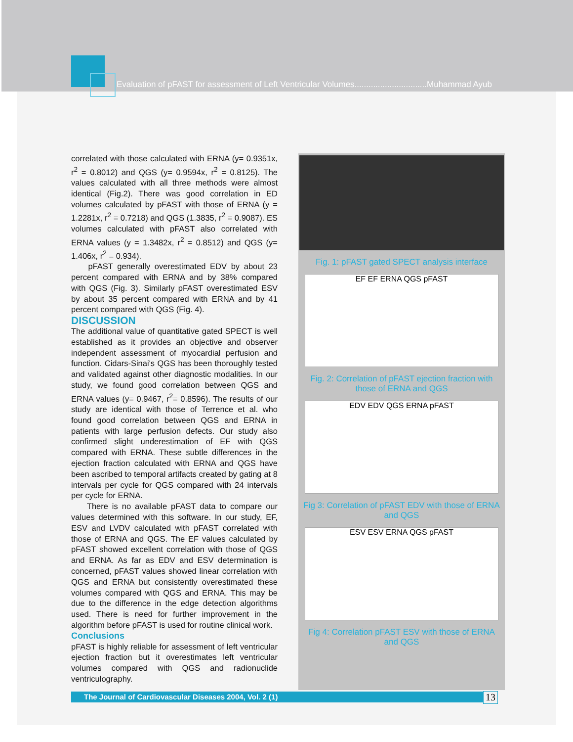Evaluation of pFAST for assessment of Left Ventricular Volumes...............................Muhammad Ayub
correlated with those calculated with ERNA (y= 0.9351x, r<sup>2</sup> = 0.8012) and QGS (y= 0.9594x, r<sup>2</sup> = 0.8125). The values calculated with all three methods were almost identical (Fig.2). There was good correlation in ED volumes calculated by pFAST with those of ERNA (y = 1.2281x, r<sup>2</sup> = 0.7218) and QGS (1.3835, r<sup>2</sup> = 0.9087). ES volumes calculated with pFAST also correlated with ERNA values (y = 1.3482x, r<sup>2</sup> = 0.8512) and QGS (y= 1.406x, r<sup>2</sup> = 0.934).
pFAST generally overestimated EDV by about 23 percent compared with ERNA and by 38% compared with QGS (Fig. 3). Similarly pFAST overestimated ESV by about 35 percent compared with ERNA and by 41 percent compared with QGS (Fig. 4).
DISCUSSION
The additional value of quantitative gated SPECT is well established as it provides an objective and observer independent assessment of myocardial perfusion and function. Cidars-Sinai's QGS has been thoroughly tested and validated against other diagnostic modalities. In our study, we found good correlation between QGS and ERNA values (y= 0.9467, r<sup>2</sup>= 0.8596). The results of our study are identical with those of Terrence et al. who found good correlation between QGS and ERNA in patients with large perfusion defects. Our study also confirmed slight underestimation of EF with QGS compared with ERNA. These subtle differences in the ejection fraction calculated with ERNA and QGS have been ascribed to temporal artifacts created by gating at 8 intervals per cycle for QGS compared with 24 intervals per cycle for ERNA.
There is no available pFAST data to compare our values determined with this software. In our study, EF, ESV and LVDV calculated with pFAST correlated with those of ERNA and QGS. The EF values calculated by pFAST showed excellent correlation with those of QGS and ERNA. As far as EDV and ESV determination is concerned, pFAST values showed linear correlation with QGS and ERNA but consistently overestimated these volumes compared with QGS and ERNA. This may be due to the difference in the edge detection algorithms used. There is need for further improvement in the algorithm before pFAST is used for routine clinical work.
Conclusions
pFAST is highly reliable for assessment of left ventricular ejection fraction but it overestimates left ventricular volumes compared with QGS and radionuclide ventriculography.
Fig. 1: pFAST gated SPECT analysis interface
EF EF ERNA QGS pFAST
Fig. 2: Correlation of pFAST ejection fraction with those of ERNA and QGS
EDV EDV QGS ERNA pFAST
Fig 3: Correlation of pFAST EDV with those of ERNA and QGS
ESV ESV ERNA QGS pFAST
Fig 4: Correlation pFAST ESV with those of ERNA and QGS
The Journal of Cardiovascular Diseases 2004, Vol. 2 (1) 13